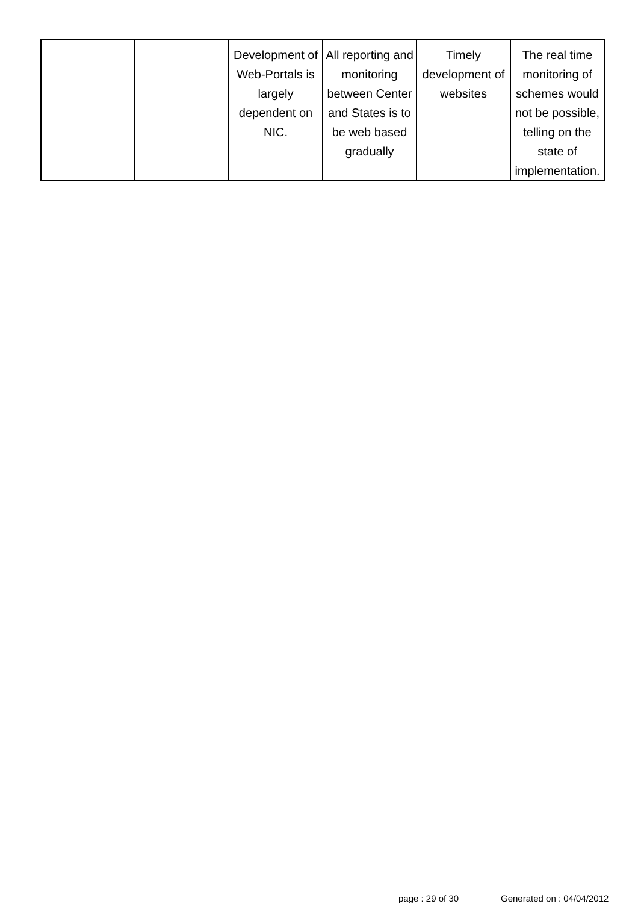| | | Development of Web-Portals is largely dependent on NIC. | All reporting and monitoring between Center and States is to be web based gradually | Timely development of websites | The real time monitoring of schemes would not be possible, telling on the state of implementation. |
page : 29 of 30 Generated on : 04/04/2012